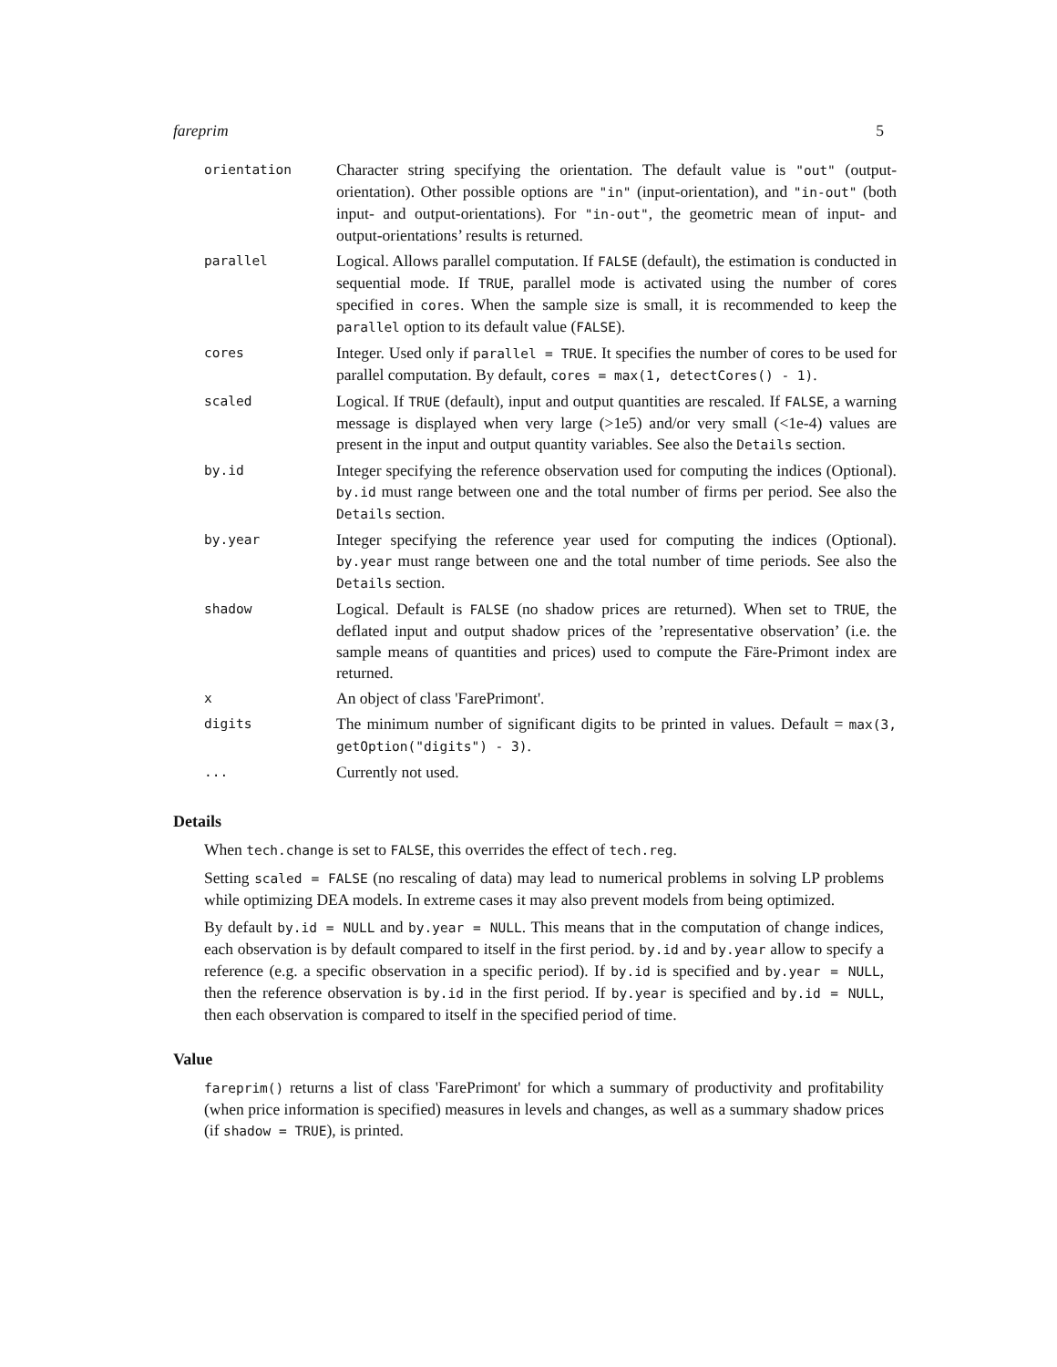fareprim 5
| orientation | Character string specifying the orientation. The default value is "out" (output-orientation). Other possible options are "in" (input-orientation), and "in-out" (both input- and output-orientations). For "in-out" , the geometric mean of input- and output-orientations’ results is returned. |
| parallel | Logical. Allows parallel computation. If FALSE (default), the estimation is conducted in sequential mode. If TRUE , parallel mode is activated using the number of cores specified in cores . When the sample size is small, it is recommended to keep the parallel option to its default value ( FALSE ). |
| cores | Integer. Used only if parallel = TRUE . It specifies the number of cores to be used for parallel computation. By default, cores = max(1, detectCores() - 1) . |
| scaled | Logical. If TRUE (default), input and output quantities are rescaled. If FALSE , a warning message is displayed when very large (>1e5) and/or very small (<1e-4) values are present in the input and output quantity variables. See also the Details section. |
| by.id | Integer specifying the reference observation used for computing the indices (Optional). by.id must range between one and the total number of firms per period. See also the Details section. |
| by.year | Integer specifying the reference year used for computing the indices (Optional). by.year must range between one and the total number of time periods. See also the Details section. |
| shadow | Logical. Default is FALSE (no shadow prices are returned). When set to TRUE , the deflated input and output shadow prices of the ’representative observation’ (i.e. the sample means of quantities and prices) used to compute the Färe-Primont index are returned. |
| x | An object of class 'FarePrimont'. |
| digits | The minimum number of significant digits to be printed in values. Default = max(3, getOption("digits") - 3) . |
| ... | Currently not used. |
Details
When tech.change is set to FALSE, this overrides the effect of tech.reg.
Setting scaled = FALSE (no rescaling of data) may lead to numerical problems in solving LP problems while optimizing DEA models. In extreme cases it may also prevent models from being optimized.
By default by.id = NULL and by.year = NULL. This means that in the computation of change indices, each observation is by default compared to itself in the first period. by.id and by.year allow to specify a reference (e.g. a specific observation in a specific period). If by.id is specified and by.year = NULL, then the reference observation is by.id in the first period. If by.year is specified and by.id = NULL, then each observation is compared to itself in the specified period of time.
Value
fareprim() returns a list of class 'FarePrimont' for which a summary of productivity and profitability (when price information is specified) measures in levels and changes, as well as a summary shadow prices (if shadow = TRUE), is printed.